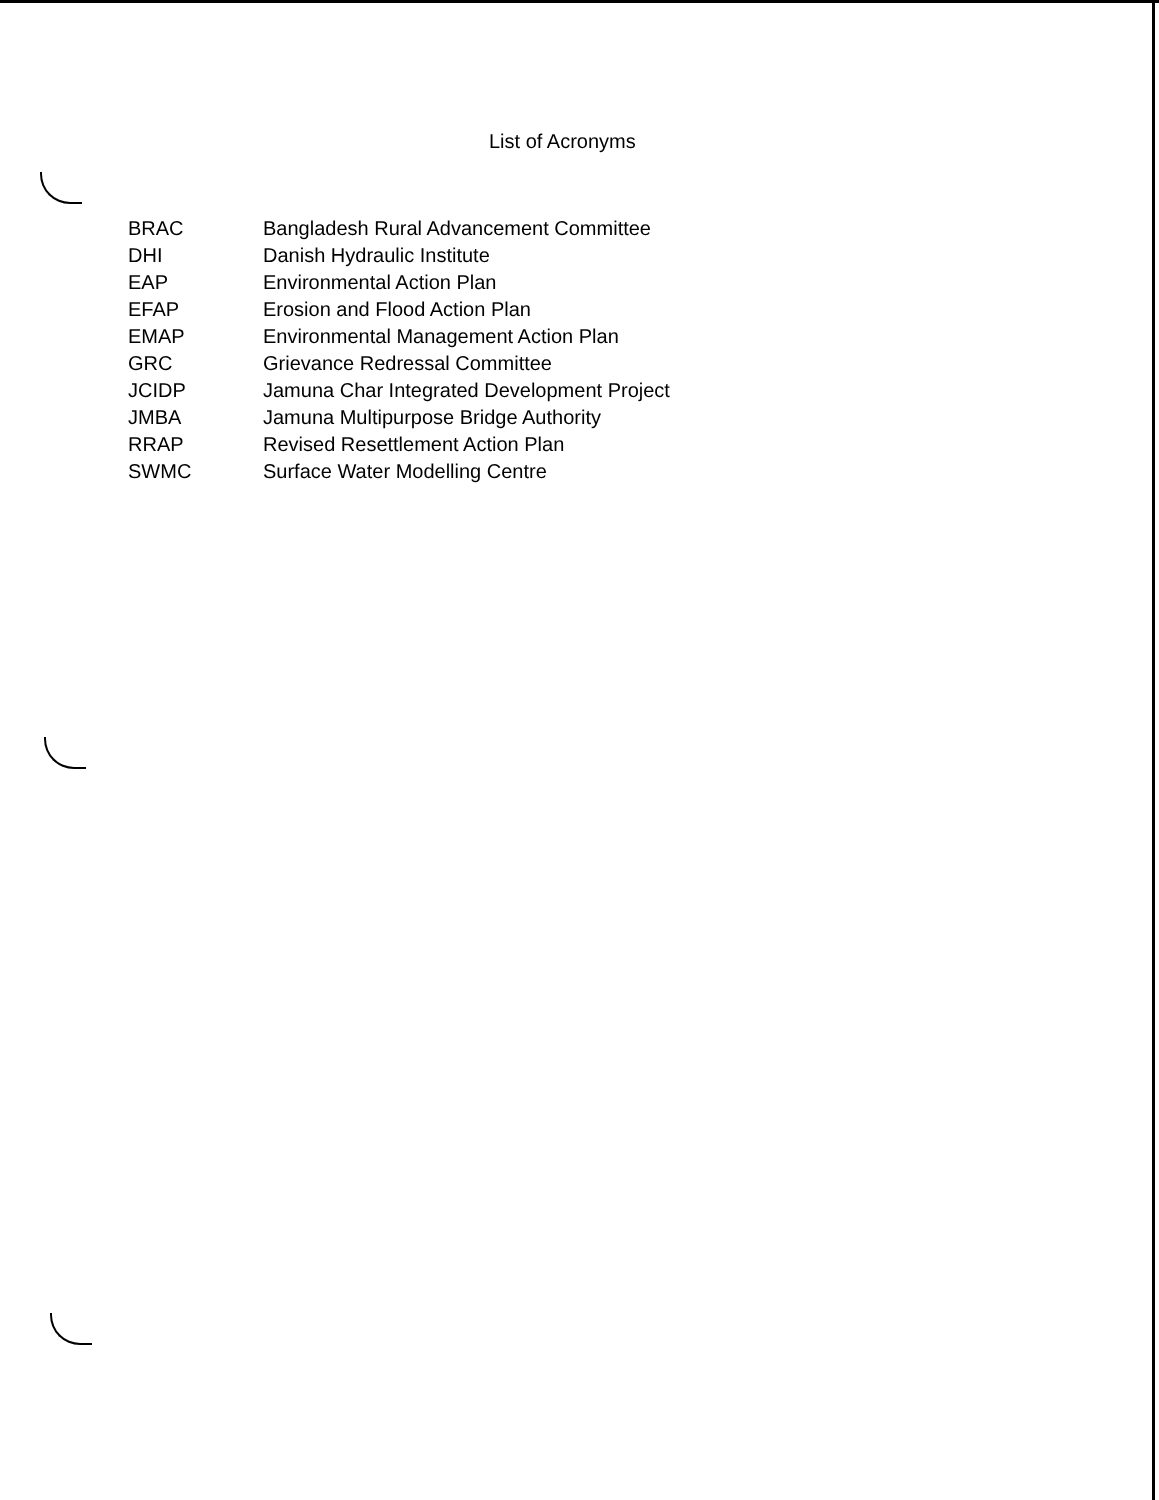List of Acronyms
| BRAC | Bangladesh Rural Advancement Committee |
| DHI | Danish Hydraulic Institute |
| EAP | Environmental Action Plan |
| EFAP | Erosion and Flood Action Plan |
| EMAP | Environmental Management Action Plan |
| GRC | Grievance Redressal Committee |
| JCIDP | Jamuna Char Integrated Development Project |
| JMBA | Jamuna Multipurpose Bridge Authority |
| RRAP | Revised Resettlement Action Plan |
| SWMC | Surface Water Modelling Centre |